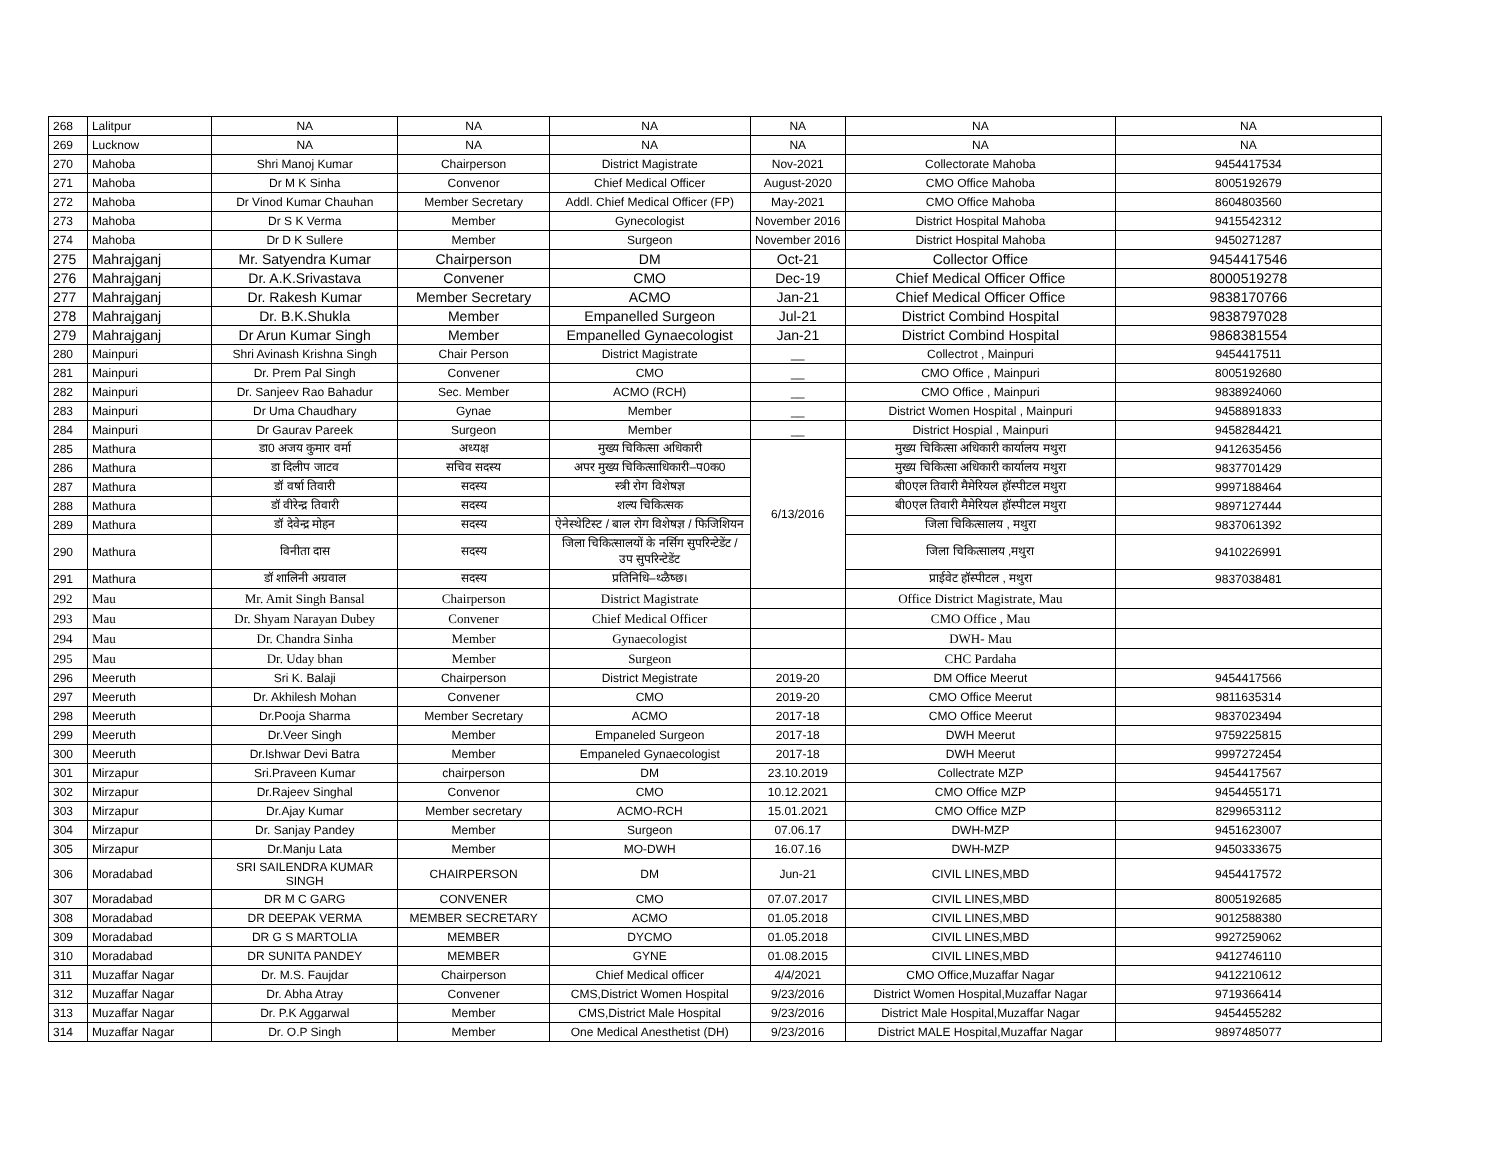| 268 | Lalitpur | NA | NA | NA | NA | NA | NA |
| 269 | Lucknow | NA | NA | NA | NA | NA | NA |
| 270 | Mahoba | Shri Manoj Kumar | Chairperson | District Magistrate | Nov-2021 | Collectorate Mahoba | 9454417534 |
| 271 | Mahoba | Dr M K Sinha | Convenor | Chief Medical Officer | August-2020 | CMO Office Mahoba | 8005192679 |
| 272 | Mahoba | Dr Vinod Kumar Chauhan | Member Secretary | Addl. Chief Medical Officer (FP) | May-2021 | CMO Office Mahoba | 8604803560 |
| 273 | Mahoba | Dr S K Verma | Member | Gynecologist | November 2016 | District Hospital Mahoba | 9415542312 |
| 274 | Mahoba | Dr D K Sullere | Member | Surgeon | November 2016 | District Hospital Mahoba | 9450271287 |
| 275 | Mahrajganj | Mr. Satyendra Kumar | Chairperson | DM | Oct-21 | Collector Office | 9454417546 |
| 276 | Mahrajganj | Dr. A.K.Srivastava | Convener | CMO | Dec-19 | Chief Medical Officer Office | 8000519278 |
| 277 | Mahrajganj | Dr. Rakesh Kumar | Member Secretary | ACMO | Jan-21 | Chief Medical Officer Office | 9838170766 |
| 278 | Mahrajganj | Dr. B.K.Shukla | Member | Empanelled Surgeon | Jul-21 | District Combind Hospital | 9838797028 |
| 279 | Mahrajganj | Dr Arun Kumar Singh | Member | Empanelled Gynaecologist | Jan-21 | District Combind Hospital | 9868381554 |
| 280 | Mainpuri | Shri Avinash Krishna Singh | Chair Person | District Magistrate | __ | Collectrot , Mainpuri | 9454417511 |
| 281 | Mainpuri | Dr. Prem Pal Singh | Convener | CMO | __ | CMO Office , Mainpuri | 8005192680 |
| 282 | Mainpuri | Dr. Sanjeev Rao Bahadur | Sec. Member | ACMO (RCH) | __ | CMO Office , Mainpuri | 9838924060 |
| 283 | Mainpuri | Dr Uma Chaudhary | Gynae | Member | __ | District Women Hospital , Mainpuri | 9458891833 |
| 284 | Mainpuri | Dr Gaurav Pareek | Surgeon | Member | __ | District Hospial , Mainpuri | 9458284421 |
| 285 | Mathura | डा0 अजय कुमार वर्मा | अध्यक्ष | मुख्य चिकित्सा अधिकारी | 6/13/2016 | मुख्य चिकित्सा अधिकारी कार्यालय मथुरा | 9412635456 |
| 286 | Mathura | डा दिलीप जाटव | सचिव सदस्य | अपर मुख्य चिकित्साधिकारी–प0क0 | | मुख्य चिकित्सा अधिकारी कार्यालय मथुरा | 9837701429 |
| 287 | Mathura | डॉ वर्षा तिवारी | सदस्य | स्त्री रोग विशेषज्ञ | | बी0एल तिवारी मैमेरियल हॉस्पीटल मथुरा | 9997188464 |
| 288 | Mathura | डॉ वीरेन्द्र तिवारी | सदस्य | शल्य चिकित्सक | | बी0एल तिवारी मैमेरियल हॉस्पीटल मथुरा | 9897127444 |
| 289 | Mathura | डॉ देवेन्द्र मोहन | सदस्य | ऐनेस्थेटिस्ट / बाल रोग विशेषज्ञ / फिजिशियन | | जिला चिकित्सालय , मथुरा | 9837061392 |
| 290 | Mathura | विनीता दास | सदस्य | जिला चिकित्सालयों के नर्सिग सुपरिन्टेडेंट / उप सुपरिन्टेडेंट | | जिला चिकित्सालय ,मथुरा | 9410226991 |
| 291 | Mathura | डॉ शालिनी अग्रवाल | सदस्य | प्रतिनिधि–थ्ळैष्छ। | | प्राईवेट हॉस्पीटल , मथुरा | 9837038481 |
| 292 | Mau | Mr. Amit Singh Bansal | Chairperson | District Magistrate | | Office District Magistrate, Mau | |
| 293 | Mau | Dr. Shyam Narayan Dubey | Convener | Chief Medical Officer | | CMO Office , Mau | |
| 294 | Mau | Dr. Chandra Sinha | Member | Gynaecologist | | DWH- Mau | |
| 295 | Mau | Dr. Uday bhan | Member | Surgeon | | CHC Pardaha | |
| 296 | Meeruth | Sri K. Balaji | Chairperson | District Megistrate | 2019-20 | DM Office Meerut | 9454417566 |
| 297 | Meeruth | Dr. Akhilesh Mohan | Convener | CMO | 2019-20 | CMO Office Meerut | 9811635314 |
| 298 | Meeruth | Dr.Pooja Sharma | Member Secretary | ACMO | 2017-18 | CMO Office Meerut | 9837023494 |
| 299 | Meeruth | Dr.Veer Singh | Member | Empaneled Surgeon | 2017-18 | DWH Meerut | 9759225815 |
| 300 | Meeruth | Dr.Ishwar Devi Batra | Member | Empaneled Gynaecologist | 2017-18 | DWH Meerut | 9997272454 |
| 301 | Mirzapur | Sri.Praveen Kumar | chairperson | DM | 23.10.2019 | Collectrate MZP | 9454417567 |
| 302 | Mirzapur | Dr.Rajeev Singhal | Convenor | CMO | 10.12.2021 | CMO Office MZP | 9454455171 |
| 303 | Mirzapur | Dr.Ajay Kumar | Member secretary | ACMO-RCH | 15.01.2021 | CMO Office MZP | 8299653112 |
| 304 | Mirzapur | Dr. Sanjay Pandey | Member | Surgeon | 07.06.17 | DWH-MZP | 9451623007 |
| 305 | Mirzapur | Dr.Manju Lata | Member | MO-DWH | 16.07.16 | DWH-MZP | 9450333675 |
| 306 | Moradabad | SRI SAILENDRA KUMAR SINGH | CHAIRPERSON | DM | Jun-21 | CIVIL LINES,MBD | 9454417572 |
| 307 | Moradabad | DR M C GARG | CONVENER | CMO | 07.07.2017 | CIVIL LINES,MBD | 8005192685 |
| 308 | Moradabad | DR DEEPAK VERMA | MEMBER SECRETARY | ACMO | 01.05.2018 | CIVIL LINES,MBD | 9012588380 |
| 309 | Moradabad | DR G S MARTOLIA | MEMBER | DYCMO | 01.05.2018 | CIVIL LINES,MBD | 9927259062 |
| 310 | Moradabad | DR SUNITA PANDEY | MEMBER | GYNE | 01.08.2015 | CIVIL LINES,MBD | 9412746110 |
| 311 | Muzaffar Nagar | Dr. M.S. Faujdar | Chairperson | Chief Medical officer | 4/4/2021 | CMO Office,Muzaffar Nagar | 9412210612 |
| 312 | Muzaffar Nagar | Dr. Abha Atray | Convener | CMS,District Women Hospital | 9/23/2016 | District Women Hospital,Muzaffar Nagar | 9719366414 |
| 313 | Muzaffar Nagar | Dr. P.K Aggarwal | Member | CMS,District Male Hospital | 9/23/2016 | District Male Hospital,Muzaffar Nagar | 9454455282 |
| 314 | Muzaffar Nagar | Dr. O.P Singh | Member | One Medical Anesthetist (DH) | 9/23/2016 | District MALE Hospital,Muzaffar Nagar | 9897485077 |